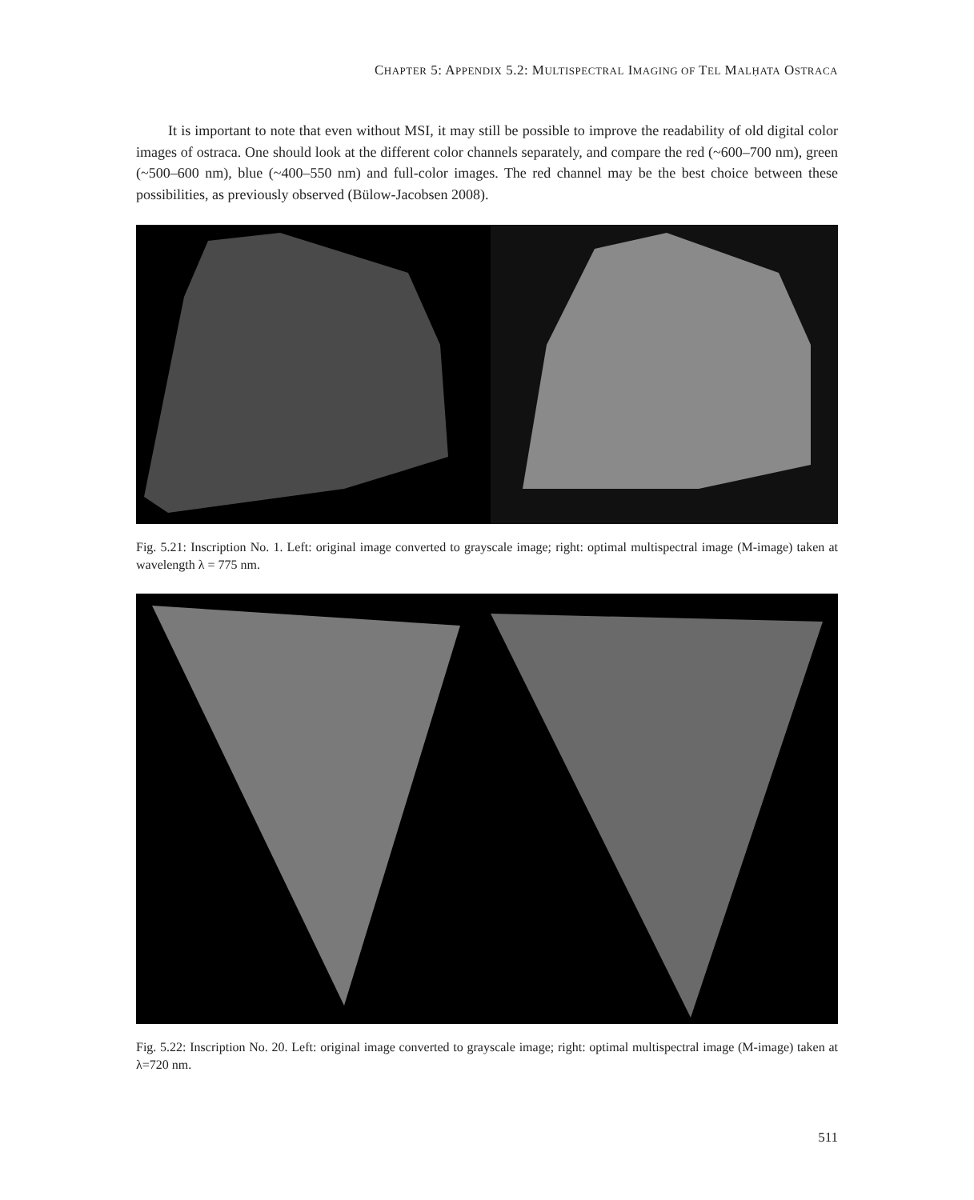CHAPTER 5: APPENDIX 5.2: MULTISPECTRAL IMAGING OF TEL MALḤATA OSTRACA
It is important to note that even without MSI, it may still be possible to improve the readability of old digital color images of ostraca. One should look at the different color channels separately, and compare the red (~600–700 nm), green (~500–600 nm), blue (~400–550 nm) and full-color images. The red channel may be the best choice between these possibilities, as previously observed (Bülow-Jacobsen 2008).
Fig. 5.21: Inscription No. 1. Left: original image converted to grayscale image; right: optimal multispectral image (M-image) taken at wavelength λ = 775 nm.
Fig. 5.22: Inscription No. 20. Left: original image converted to grayscale image; right: optimal multispectral image (M-image) taken at λ=720 nm.
511